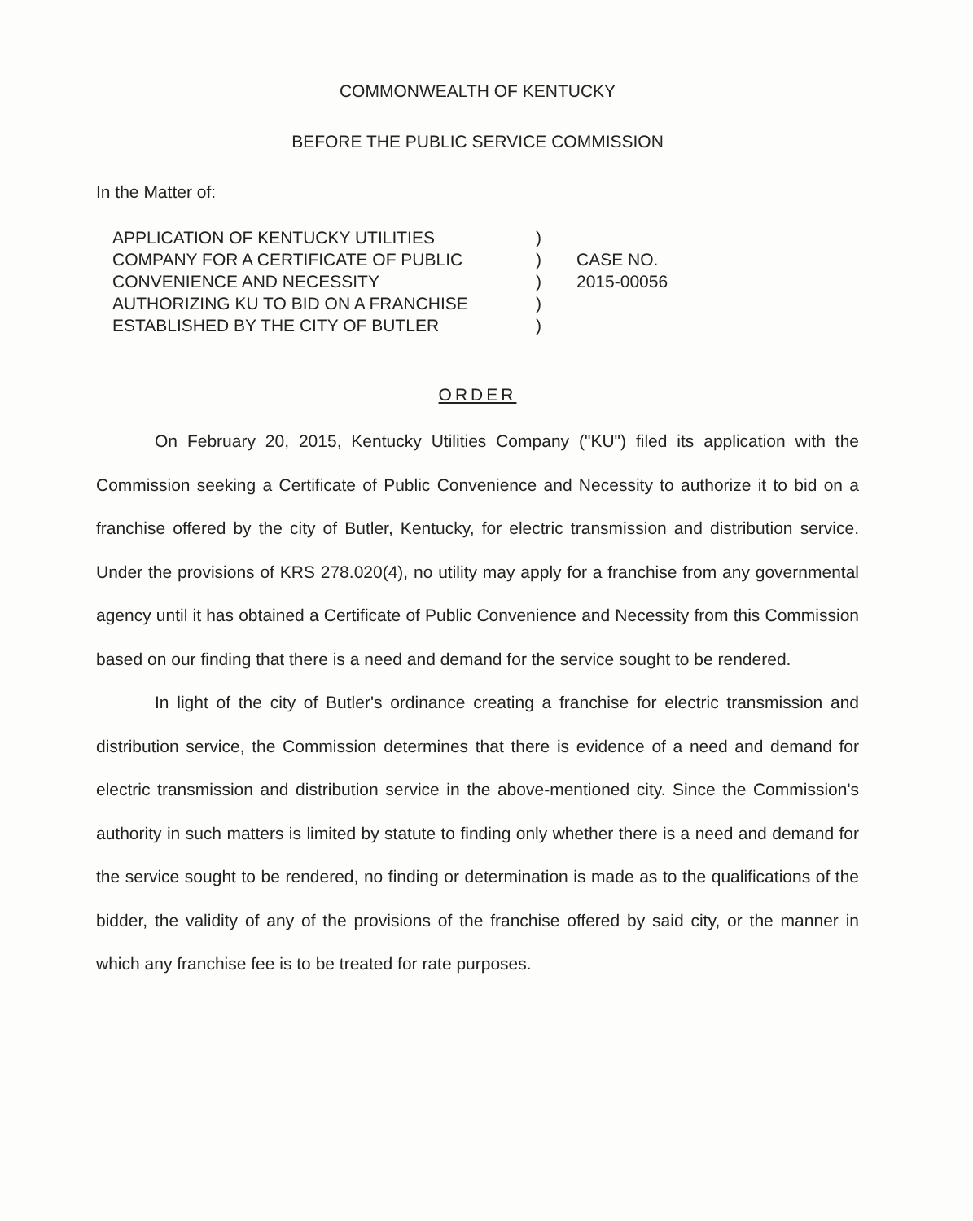COMMONWEALTH OF KENTUCKY
BEFORE THE PUBLIC SERVICE COMMISSION
In the Matter of:
APPLICATION OF KENTUCKY UTILITIES
COMPANY FOR A CERTIFICATE OF PUBLIC
CONVENIENCE AND NECESSITY
AUTHORIZING KU TO BID ON A FRANCHISE
ESTABLISHED BY THE CITY OF BUTLER
)
)
)
)
)
CASE NO.
2015-00056
ORDER
On February 20, 2015, Kentucky Utilities Company ("KU") filed its application with the Commission seeking a Certificate of Public Convenience and Necessity to authorize it to bid on a franchise offered by the city of Butler, Kentucky, for electric transmission and distribution service. Under the provisions of KRS 278.020(4), no utility may apply for a franchise from any governmental agency until it has obtained a Certificate of Public Convenience and Necessity from this Commission based on our finding that there is a need and demand for the service sought to be rendered.
In light of the city of Butler's ordinance creating a franchise for electric transmission and distribution service, the Commission determines that there is evidence of a need and demand for electric transmission and distribution service in the above-mentioned city. Since the Commission's authority in such matters is limited by statute to finding only whether there is a need and demand for the service sought to be rendered, no finding or determination is made as to the qualifications of the bidder, the validity of any of the provisions of the franchise offered by said city, or the manner in which any franchise fee is to be treated for rate purposes.